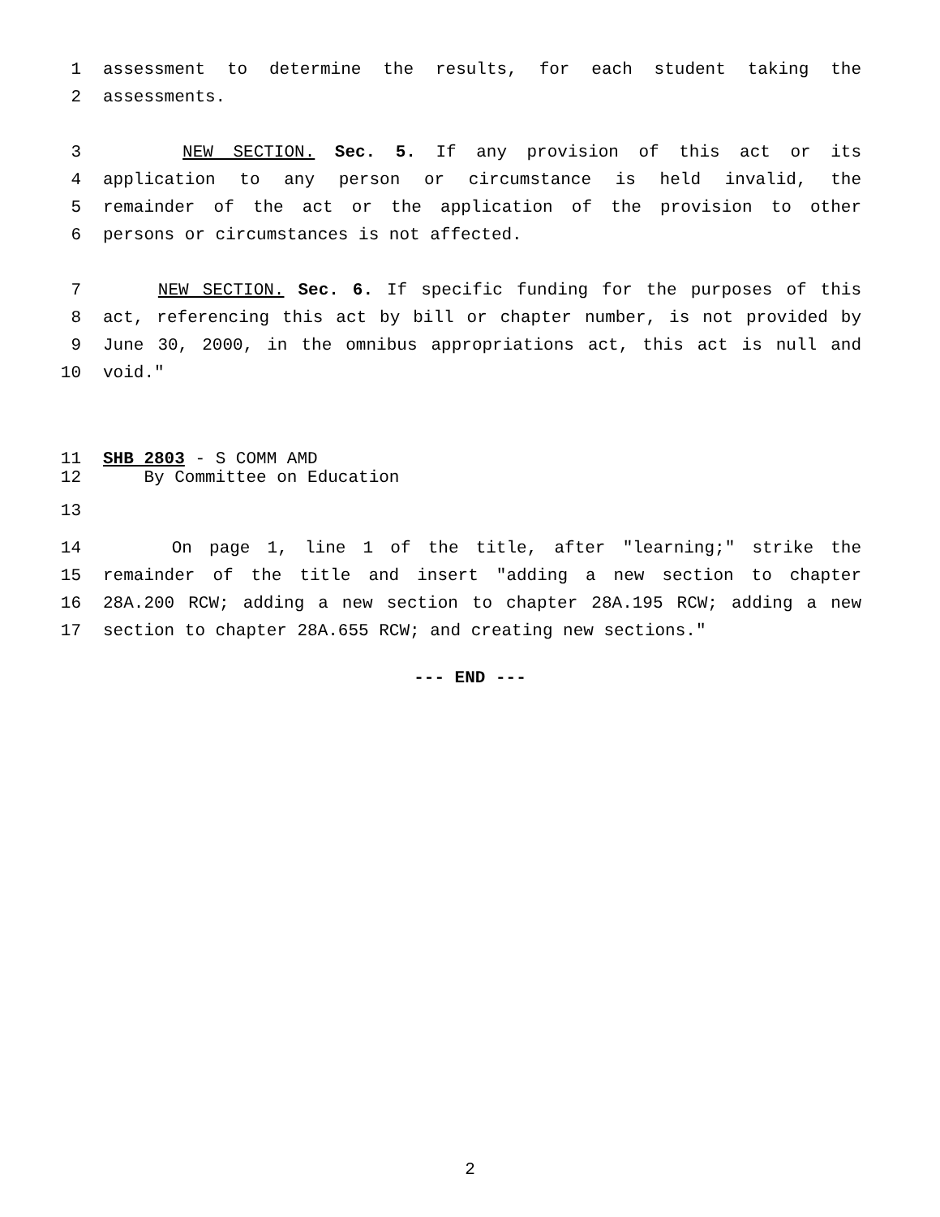1 assessment to determine the results, for each student taking the
2 assessments.
3 NEW SECTION. Sec. 5. If any provision of this act or its
4 application to any person or circumstance is held invalid, the
5 remainder of the act or the application of the provision to other
6 persons or circumstances is not affected.
7 NEW SECTION. Sec. 6. If specific funding for the purposes of this
8 act, referencing this act by bill or chapter number, is not provided by
9 June 30, 2000, in the omnibus appropriations act, this act is null and
10 void."
11 SHB 2803 - S COMM AMD
12 By Committee on Education
13
14 On page 1, line 1 of the title, after "learning;" strike the
15 remainder of the title and insert "adding a new section to chapter
16 28A.200 RCW; adding a new section to chapter 28A.195 RCW; adding a new
17 section to chapter 28A.655 RCW; and creating new sections."
--- END ---
2